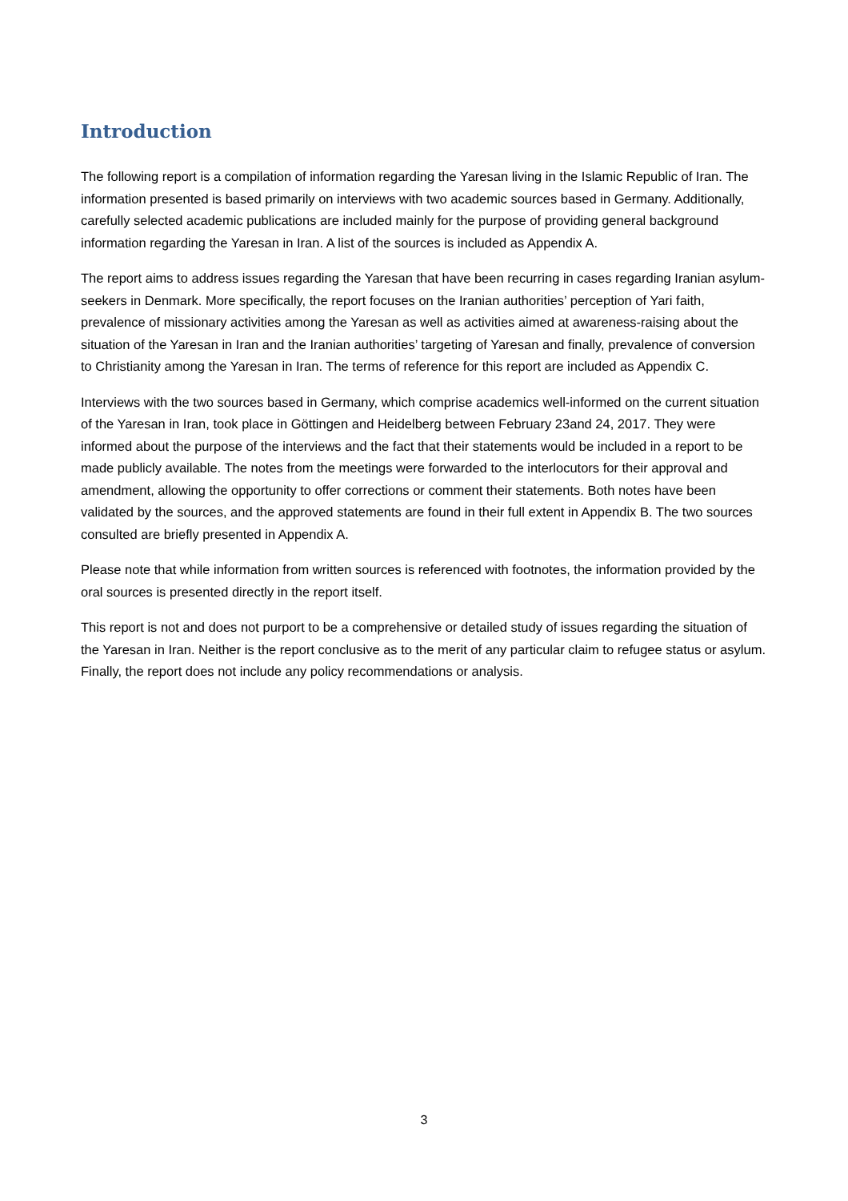Introduction
The following report is a compilation of information regarding the Yaresan living in the Islamic Republic of Iran. The information presented is based primarily on interviews with two academic sources based in Germany. Additionally, carefully selected academic publications are included mainly for the purpose of providing general background information regarding the Yaresan in Iran. A list of the sources is included as Appendix A.
The report aims to address issues regarding the Yaresan that have been recurring in cases regarding Iranian asylum-seekers in Denmark. More specifically, the report focuses on the Iranian authorities’ perception of Yari faith, prevalence of missionary activities among the Yaresan as well as activities aimed at awareness-raising about the situation of the Yaresan in Iran and the Iranian authorities’ targeting of Yaresan and finally, prevalence of conversion to Christianity among the Yaresan in Iran. The terms of reference for this report are included as Appendix C.
Interviews with the two sources based in Germany, which comprise academics well-informed on the current situation of the Yaresan in Iran, took place in Göttingen and Heidelberg between February 23and 24, 2017. They were informed about the purpose of the interviews and the fact that their statements would be included in a report to be made publicly available. The notes from the meetings were forwarded to the interlocutors for their approval and amendment, allowing the opportunity to offer corrections or comment their statements. Both notes have been validated by the sources, and the approved statements are found in their full extent in Appendix B. The two sources consulted are briefly presented in Appendix A.
Please note that while information from written sources is referenced with footnotes, the information provided by the oral sources is presented directly in the report itself.
This report is not and does not purport to be a comprehensive or detailed study of issues regarding the situation of the Yaresan in Iran. Neither is the report conclusive as to the merit of any particular claim to refugee status or asylum. Finally, the report does not include any policy recommendations or analysis.
3